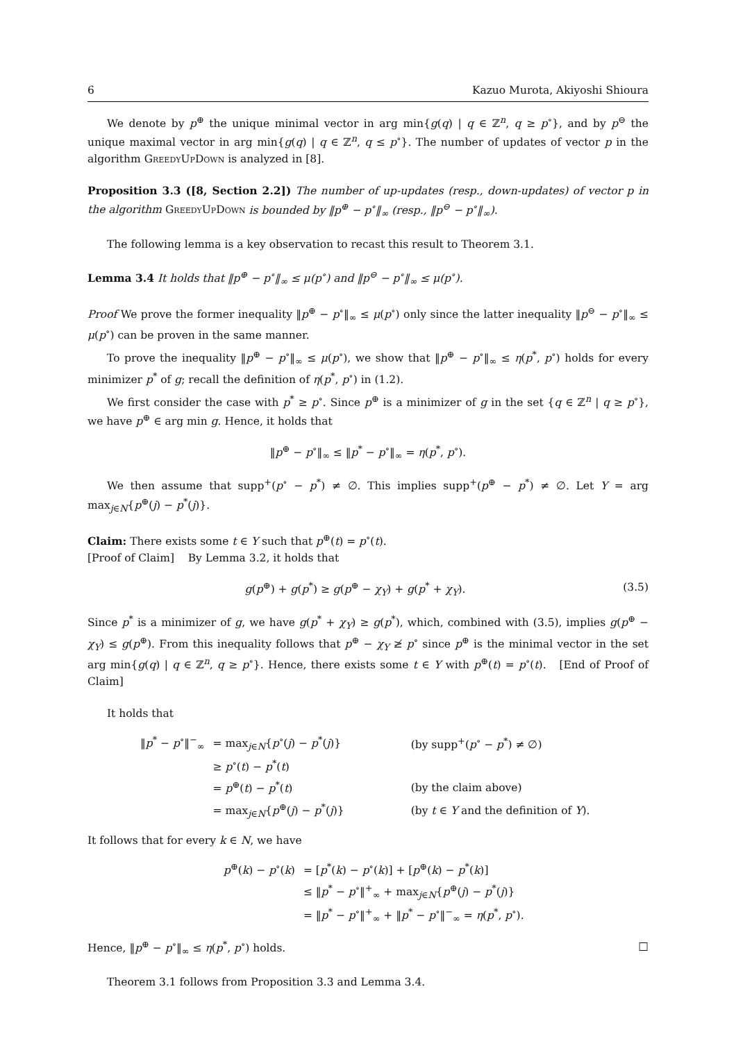6 Kazuo Murota, Akiyoshi Shioura
We denote by p<sup>⊕</sup> the unique minimal vector in arg min{g(q) | q ∈ ℤ<sup>n</sup>, q ≥ p<sup>∘</sup>}, and by p<sup>⊖</sup> the unique maximal vector in arg min{g(q) | q ∈ ℤ<sup>n</sup>, q ≤ p<sup>∘</sup>}. The number of updates of vector p in the algorithm GreedyUpDown is analyzed in [8].
Proposition 3.3 ([8, Section 2.2]) The number of up-updates (resp., down-updates) of vector p in the algorithm GreedyUpDown is bounded by ‖p<sup>⊕</sup> − p<sup>∘</sup>‖<sub>∞</sub> (resp., ‖p<sup>⊖</sup> − p<sup>∘</sup>‖<sub>∞</sub>).
The following lemma is a key observation to recast this result to Theorem 3.1.
Lemma 3.4 It holds that ‖p<sup>⊕</sup> − p<sup>∘</sup>‖<sub>∞</sub> ≤ μ(p<sup>∘</sup>) and ‖p<sup>⊖</sup> − p<sup>∘</sup>‖<sub>∞</sub> ≤ μ(p<sup>∘</sup>).
Proof We prove the former inequality ‖p<sup>⊕</sup> − p<sup>∘</sup>‖<sub>∞</sub> ≤ μ(p<sup>∘</sup>) only since the latter inequality ‖p<sup>⊖</sup> − p<sup>∘</sup>‖<sub>∞</sub> ≤ μ(p<sup>∘</sup>) can be proven in the same manner.
To prove the inequality ‖p<sup>⊕</sup> − p<sup>∘</sup>‖<sub>∞</sub> ≤ μ(p<sup>∘</sup>), we show that ‖p<sup>⊕</sup> − p<sup>∘</sup>‖<sub>∞</sub> ≤ η(p<sup>*</sup>, p<sup>∘</sup>) holds for every minimizer p<sup>*</sup> of g; recall the definition of η(p<sup>*</sup>, p<sup>∘</sup>) in (1.2).
We first consider the case with p<sup>*</sup> ≥ p<sup>∘</sup>. Since p<sup>⊕</sup> is a minimizer of g in the set {q ∈ ℤ<sup>n</sup> | q ≥ p<sup>∘</sup>}, we have p<sup>⊕</sup> ∈ arg min g. Hence, it holds that
‖p<sup>⊕</sup> − p<sup>∘</sup>‖<sub>∞</sub> ≤ ‖p<sup>*</sup> − p<sup>∘</sup>‖<sub>∞</sub> = η(p<sup>*</sup>, p<sup>∘</sup>).
We then assume that supp<sup>+</sup>(p<sup>∘</sup> − p<sup>*</sup>) ≠ ∅. This implies supp<sup>+</sup>(p<sup>⊕</sup> − p<sup>*</sup>) ≠ ∅. Let Y = arg max<sub>j∈N</sub>{p<sup>⊕</sup>(j) − p<sup>*</sup>(j)}.
Claim: There exists some t ∈ Y such that p<sup>⊕</sup>(t) = p<sup>∘</sup>(t).
[Proof of Claim] By Lemma 3.2, it holds that
g(p<sup>⊕</sup>) + g(p<sup>*</sup>) ≥ g(p<sup>⊕</sup> − χ<sub>Y</sub>) + g(p<sup>*</sup> + χ<sub>Y</sub>). (3.5)
Since p<sup>*</sup> is a minimizer of g, we have g(p<sup>*</sup> + χ<sub>Y</sub>) ≥ g(p<sup>*</sup>), which, combined with (3.5), implies g(p<sup>⊕</sup> − χ<sub>Y</sub>) ≤ g(p<sup>⊕</sup>). From this inequality follows that p<sup>⊕</sup> − χ<sub>Y</sub> ≱ p<sup>∘</sup> since p<sup>⊕</sup> is the minimal vector in the set arg min{g(q) | q ∈ ℤ<sup>n</sup>, q ≥ p<sup>∘</sup>}. Hence, there exists some t ∈ Y with p<sup>⊕</sup>(t) = p<sup>∘</sup>(t). [End of Proof of Claim]
It holds that
| ‖ p<sup>*</sup> − p<sup>∘</sup>‖<sup>−</sup><sub>∞</sub> | = max<sub>j∈N</sub>{ p<sup>∘</sup>( j ) − p<sup>*</sup>( j )} | (by supp<sup>+</sup>( p<sup>∘</sup> − p<sup>*</sup>) ≠ ∅) |
| | ≥ p<sup>∘</sup>( t ) − p<sup>*</sup>( t ) | |
| | = p<sup>⊕</sup>( t ) − p<sup>*</sup>( t ) | (by the claim above) |
| | = max<sub>j∈N</sub>{ p<sup>⊕</sup>( j ) − p<sup>*</sup>( j )} | (by t ∈ Y and the definition of Y ). |
It follows that for every k ∈ N, we have
| p<sup>⊕</sup>( k ) − p<sup>∘</sup>( k ) | = [ p<sup>*</sup>( k ) − p<sup>∘</sup>( k )] + [ p<sup>⊕</sup>( k ) − p<sup>*</sup>( k )] |
| | ≤ ‖ p<sup>*</sup> − p<sup>∘</sup>‖<sup>+</sup><sub>∞</sub> + max<sub>j∈N</sub>{ p<sup>⊕</sup>( j ) − p<sup>*</sup>( j )} |
| | = ‖ p<sup>*</sup> − p<sup>∘</sup>‖<sup>+</sup><sub>∞</sub> + ‖ p<sup>*</sup> − p<sup>∘</sup>‖<sup>−</sup><sub>∞</sub> = η ( p<sup>*</sup>, p<sup>∘</sup>). |
Hence, ‖p<sup>⊕</sup> − p<sup>∘</sup>‖<sub>∞</sub> ≤ η(p<sup>*</sup>, p<sup>∘</sup>) holds. □
Theorem 3.1 follows from Proposition 3.3 and Lemma 3.4.